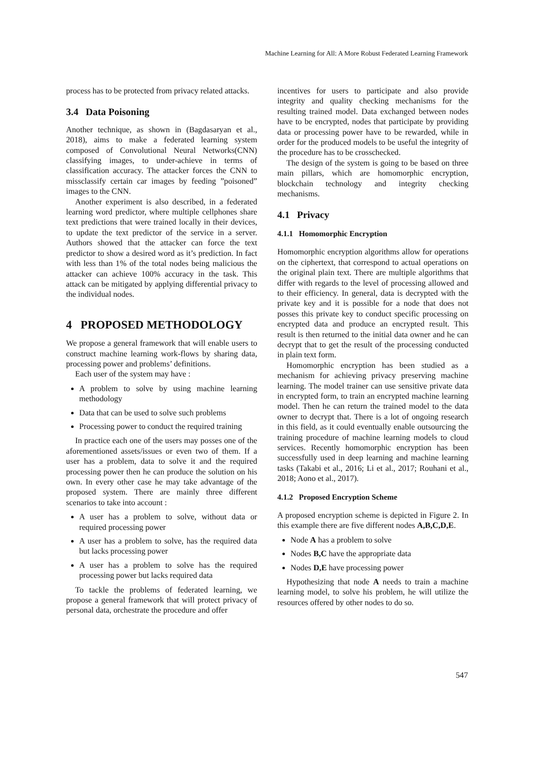Machine Learning for All: A More Robust Federated Learning Framework
process has to be protected from privacy related attacks.
3.4 Data Poisoning
Another technique, as shown in (Bagdasaryan et al., 2018), aims to make a federated learning system composed of Convolutional Neural Networks(CNN) classifying images, to under-achieve in terms of classification accuracy. The attacker forces the CNN to missclassify certain car images by feeding ”poisoned” images to the CNN.
Another experiment is also described, in a federated learning word predictor, where multiple cellphones share text predictions that were trained locally in their devices, to update the text predictor of the service in a server. Authors showed that the attacker can force the text predictor to show a desired word as it’s prediction. In fact with less than 1% of the total nodes being malicious the attacker can achieve 100% accuracy in the task. This attack can be mitigated by applying differential privacy to the individual nodes.
4 PROPOSED METHODOLOGY
We propose a general framework that will enable users to construct machine learning work-flows by sharing data, processing power and problems’ definitions.
Each user of the system may have :
A problem to solve by using machine learning methodology
Data that can be used to solve such problems
Processing power to conduct the required training
In practice each one of the users may posses one of the aforementioned assets/issues or even two of them. If a user has a problem, data to solve it and the required processing power then he can produce the solution on his own. In every other case he may take advantage of the proposed system. There are mainly three different scenarios to take into account :
A user has a problem to solve, without data or required processing power
A user has a problem to solve, has the required data but lacks processing power
A user has a problem to solve has the required processing power but lacks required data
To tackle the problems of federated learning, we propose a general framework that will protect privacy of personal data, orchestrate the procedure and offer
incentives for users to participate and also provide integrity and quality checking mechanisms for the resulting trained model. Data exchanged between nodes have to be encrypted, nodes that participate by providing data or processing power have to be rewarded, while in order for the produced models to be useful the integrity of the procedure has to be crosschecked.
The design of the system is going to be based on three main pillars, which are homomorphic encryption, blockchain technology and integrity checking mechanisms.
4.1 Privacy
4.1.1 Homomorphic Encryption
Homomorphic encryption algorithms allow for operations on the ciphertext, that correspond to actual operations on the original plain text. There are multiple algorithms that differ with regards to the level of processing allowed and to their efficiency. In general, data is decrypted with the private key and it is possible for a node that does not posses this private key to conduct specific processing on encrypted data and produce an encrypted result. This result is then returned to the initial data owner and he can decrypt that to get the result of the processing conducted in plain text form.
Homomorphic encryption has been studied as a mechanism for achieving privacy preserving machine learning. The model trainer can use sensitive private data in encrypted form, to train an encrypted machine learning model. Then he can return the trained model to the data owner to decrypt that. There is a lot of ongoing research in this field, as it could eventually enable outsourcing the training procedure of machine learning models to cloud services. Recently homomorphic encryption has been successfully used in deep learning and machine learning tasks (Takabi et al., 2016; Li et al., 2017; Rouhani et al., 2018; Aono et al., 2017).
4.1.2 Proposed Encryption Scheme
A proposed encryption scheme is depicted in Figure 2. In this example there are five different nodes A,B,C,D,E.
Node A has a problem to solve
Nodes B,C have the appropriate data
Nodes D,E have processing power
Hypothesizing that node A needs to train a machine learning model, to solve his problem, he will utilize the resources offered by other nodes to do so.
547